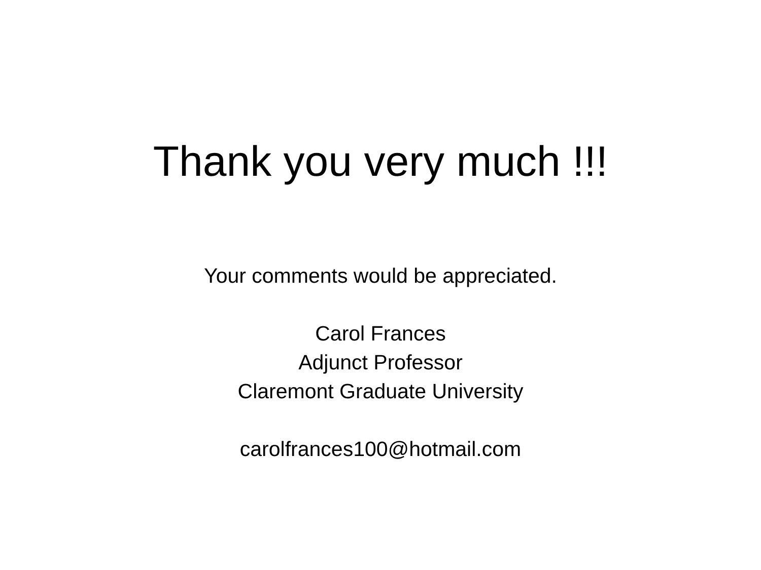Thank you very much !!!
Your comments would be appreciated.
Carol Frances
Adjunct Professor
Claremont Graduate University
carolfrances100@hotmail.com